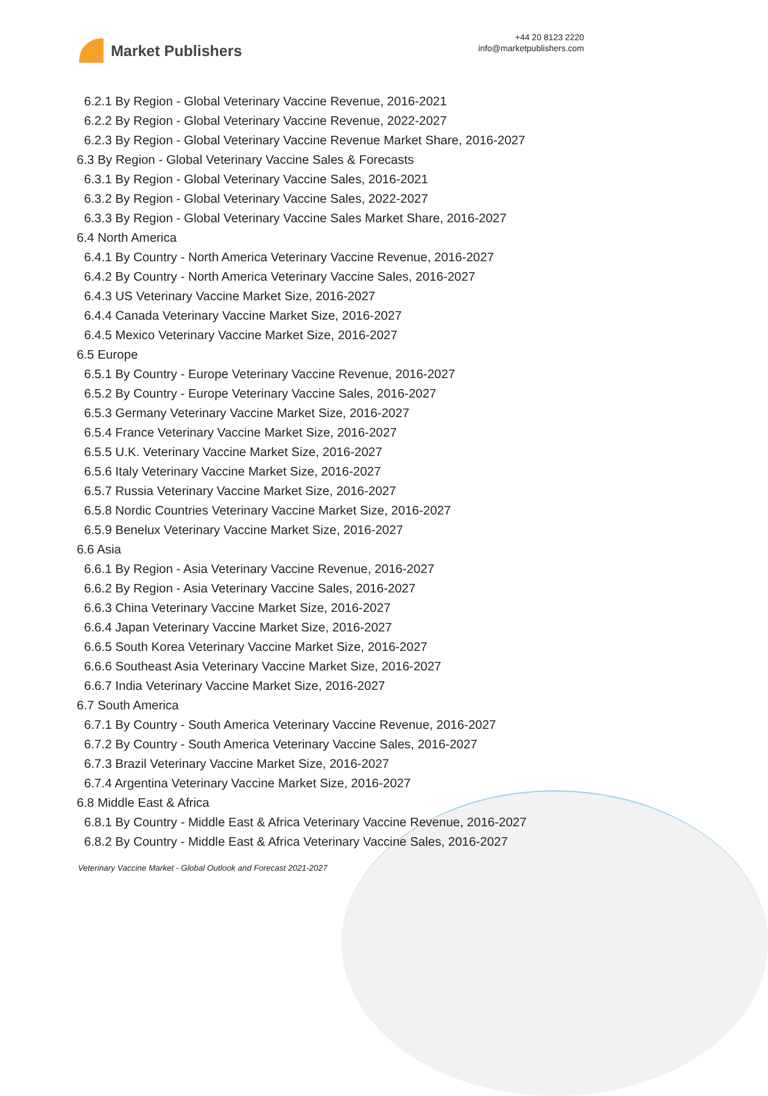Market Publishers
+44 20 8123 2220
info@marketpublishers.com
6.2.1 By Region - Global Veterinary Vaccine Revenue, 2016-2021
6.2.2 By Region - Global Veterinary Vaccine Revenue, 2022-2027
6.2.3 By Region - Global Veterinary Vaccine Revenue Market Share, 2016-2027
6.3 By Region - Global Veterinary Vaccine Sales & Forecasts
6.3.1 By Region - Global Veterinary Vaccine Sales, 2016-2021
6.3.2 By Region - Global Veterinary Vaccine Sales, 2022-2027
6.3.3 By Region - Global Veterinary Vaccine Sales Market Share, 2016-2027
6.4 North America
6.4.1 By Country - North America Veterinary Vaccine Revenue, 2016-2027
6.4.2 By Country - North America Veterinary Vaccine Sales, 2016-2027
6.4.3 US Veterinary Vaccine Market Size, 2016-2027
6.4.4 Canada Veterinary Vaccine Market Size, 2016-2027
6.4.5 Mexico Veterinary Vaccine Market Size, 2016-2027
6.5 Europe
6.5.1 By Country - Europe Veterinary Vaccine Revenue, 2016-2027
6.5.2 By Country - Europe Veterinary Vaccine Sales, 2016-2027
6.5.3 Germany Veterinary Vaccine Market Size, 2016-2027
6.5.4 France Veterinary Vaccine Market Size, 2016-2027
6.5.5 U.K. Veterinary Vaccine Market Size, 2016-2027
6.5.6 Italy Veterinary Vaccine Market Size, 2016-2027
6.5.7 Russia Veterinary Vaccine Market Size, 2016-2027
6.5.8 Nordic Countries Veterinary Vaccine Market Size, 2016-2027
6.5.9 Benelux Veterinary Vaccine Market Size, 2016-2027
6.6 Asia
6.6.1 By Region - Asia Veterinary Vaccine Revenue, 2016-2027
6.6.2 By Region - Asia Veterinary Vaccine Sales, 2016-2027
6.6.3 China Veterinary Vaccine Market Size, 2016-2027
6.6.4 Japan Veterinary Vaccine Market Size, 2016-2027
6.6.5 South Korea Veterinary Vaccine Market Size, 2016-2027
6.6.6 Southeast Asia Veterinary Vaccine Market Size, 2016-2027
6.6.7 India Veterinary Vaccine Market Size, 2016-2027
6.7 South America
6.7.1 By Country - South America Veterinary Vaccine Revenue, 2016-2027
6.7.2 By Country - South America Veterinary Vaccine Sales, 2016-2027
6.7.3 Brazil Veterinary Vaccine Market Size, 2016-2027
6.7.4 Argentina Veterinary Vaccine Market Size, 2016-2027
6.8 Middle East & Africa
6.8.1 By Country - Middle East & Africa Veterinary Vaccine Revenue, 2016-2027
6.8.2 By Country - Middle East & Africa Veterinary Vaccine Sales, 2016-2027
Veterinary Vaccine Market - Global Outlook and Forecast 2021-2027